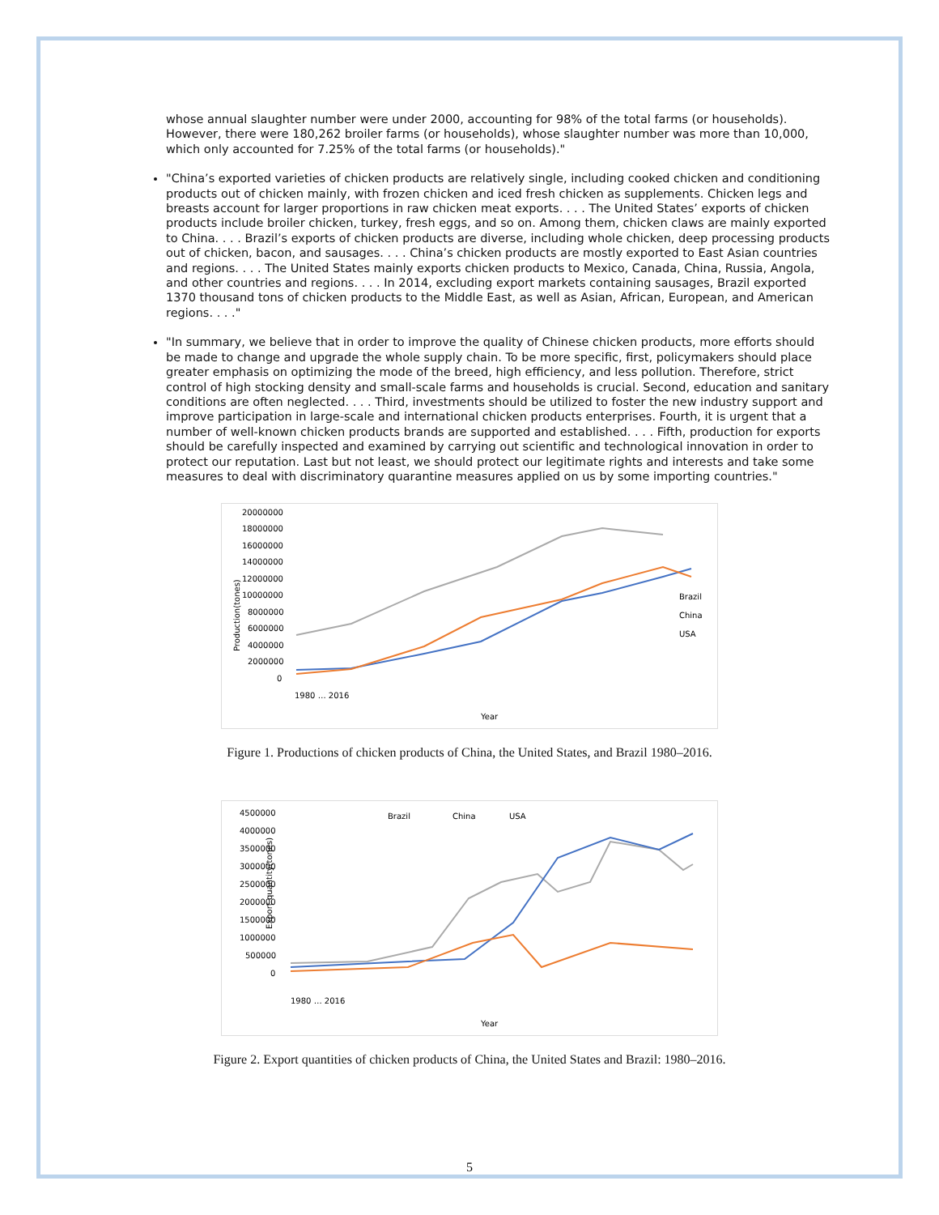whose annual slaughter number were under 2000, accounting for 98% of the total farms (or households). However, there were 180,262 broiler farms (or households), whose slaughter number was more than 10,000, which only accounted for 7.25% of the total farms (or households)."
"China’s exported varieties of chicken products are relatively single, including cooked chicken and conditioning products out of chicken mainly, with frozen chicken and iced fresh chicken as supplements. Chicken legs and breasts account for larger proportions in raw chicken meat exports. . . . The United States’ exports of chicken products include broiler chicken, turkey, fresh eggs, and so on. Among them, chicken claws are mainly exported to China. . . . Brazil’s exports of chicken products are diverse, including whole chicken, deep processing products out of chicken, bacon, and sausages. . . . China’s chicken products are mostly exported to East Asian countries and regions. . . . The United States mainly exports chicken products to Mexico, Canada, China, Russia, Angola, and other countries and regions. . . . In 2014, excluding export markets containing sausages, Brazil exported 1370 thousand tons of chicken products to the Middle East, as well as Asian, African, European, and American regions. . . ."
"In summary, we believe that in order to improve the quality of Chinese chicken products, more efforts should be made to change and upgrade the whole supply chain. To be more specific, first, policymakers should place greater emphasis on optimizing the mode of the breed, high efficiency, and less pollution. Therefore, strict control of high stocking density and small-scale farms and households is crucial. Second, education and sanitary conditions are often neglected. . . . Third, investments should be utilized to foster the new industry support and improve participation in large-scale and international chicken products enterprises. Fourth, it is urgent that a number of well-known chicken products brands are supported and established. . . . Fifth, production for exports should be carefully inspected and examined by carrying out scientific and technological innovation in order to protect our reputation. Last but not least, we should protect our legitimate rights and interests and take some measures to deal with discriminatory quarantine measures applied on us by some importing countries."
Production(tones)
20000000
18000000
16000000
14000000
12000000
10000000
8000000
6000000
4000000
2000000
0
Brazil
China
USA
1980 … 2016
Year
Figure 1. Productions of chicken products of China, the United States, and Brazil 1980–2016.
Export quantity(tones)
Brazil
China
USA
4500000
4000000
3500000
3000000
2500000
2000000
1500000
1000000
500000
0
1980 … 2016
Year
Figure 2. Export quantities of chicken products of China, the United States and Brazil: 1980–2016.
5